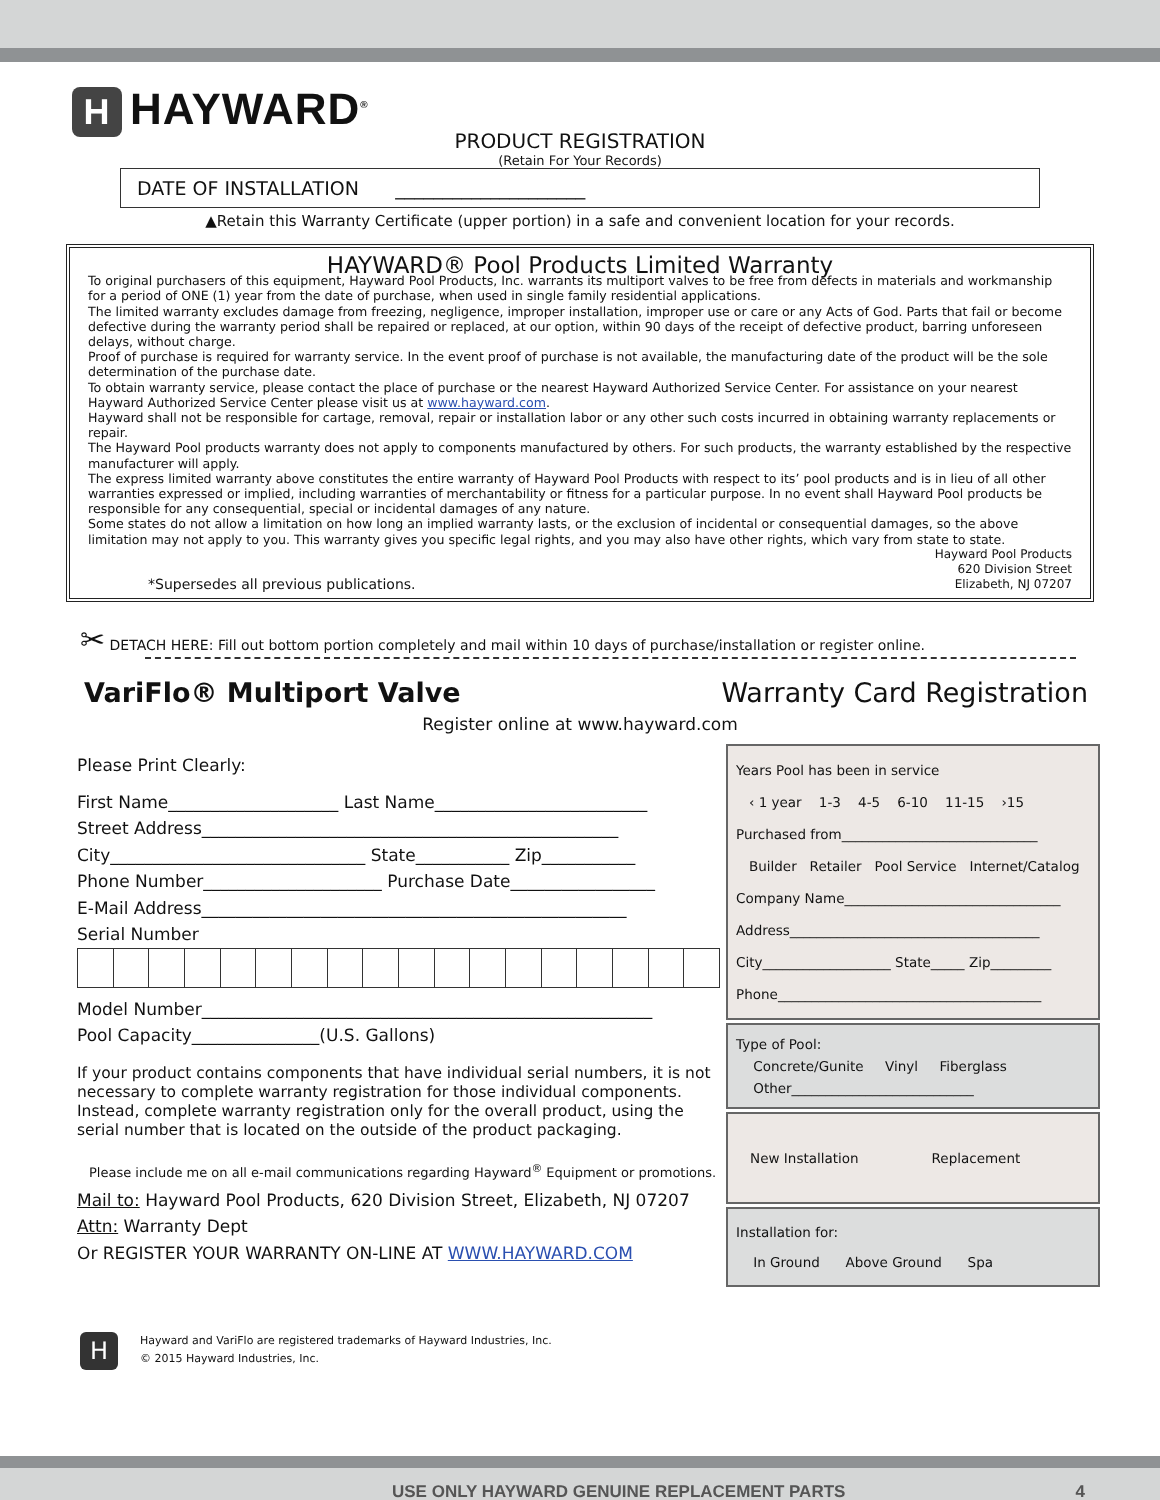H HAYWARD<sup>®</sup>
PRODUCT REGISTRATION
(Retain For Your Records)
DATE OF INSTALLATION ____________________
▲Retain this Warranty Certificate (upper portion) in a safe and convenient location for your records.
HAYWARD® Pool Products Limited Warranty
To original purchasers of this equipment, Hayward Pool Products, Inc. warrants its multiport valves to be free from defects in materials and workmanship for a period of ONE (1) year from the date of purchase, when used in single family residential applications.
The limited warranty excludes damage from freezing, negligence, improper installation, improper use or care or any Acts of God. Parts that fail or become defective during the warranty period shall be repaired or replaced, at our option, within 90 days of the receipt of defective product, barring unforeseen delays, without charge.
Proof of purchase is required for warranty service. In the event proof of purchase is not available, the manufacturing date of the product will be the sole determination of the purchase date.
To obtain warranty service, please contact the place of purchase or the nearest Hayward Authorized Service Center. For assistance on your nearest Hayward Authorized Service Center please visit us at www.hayward.com.
Hayward shall not be responsible for cartage, removal, repair or installation labor or any other such costs incurred in obtaining warranty replacements or repair.
The Hayward Pool products warranty does not apply to components manufactured by others. For such products, the warranty established by the respective manufacturer will apply.
The express limited warranty above constitutes the entire warranty of Hayward Pool Products with respect to its’ pool products and is in lieu of all other warranties expressed or implied, including warranties of merchantability or fitness for a particular purpose. In no event shall Hayward Pool products be responsible for any consequential, special or incidental damages of any nature.
Some states do not allow a limitation on how long an implied warranty lasts, or the exclusion of incidental or consequential damages, so the above limitation may not apply to you. This warranty gives you specific legal rights, and you may also have other rights, which vary from state to state.
*Supersedes all previous publications. Hayward Pool Products
620 Division Street
Elizabeth, NJ 07207
✂ DETACH HERE: Fill out bottom portion completely and mail within 10 days of purchase/installation or register online.
VariFlo® Multiport Valve Warranty Card Registration
Register online at www.hayward.com
Please Print Clearly:
First Name____________________ Last Name_________________________
Street Address_________________________________________________
City______________________________ State___________ Zip___________
Phone Number_____________________ Purchase Date_________________
E-Mail Address__________________________________________________
Serial Number
Model Number_____________________________________________________
Pool Capacity_______________(U.S. Gallons)
If your product contains components that have individual serial numbers, it is not necessary to complete warranty registration for those individual components. Instead, complete warranty registration only for the overall product, using the serial number that is located on the outside of the product packaging.
Please include me on all e-mail communications regarding Hayward<sup>®</sup> Equipment or promotions.
Mail to: Hayward Pool Products, 620 Division Street, Elizabeth, NJ 07207
Attn: Warranty Dept
Or REGISTER YOUR WARRANTY ON-LINE AT WWW.HAYWARD.COM
Years Pool has been in service
‹ 1 year 1-3 4-5 6-10 11-15 ›15
Purchased from_____________________________
Builder Retailer Pool Service Internet/Catalog
Company Name________________________________
Address_____________________________________
City___________________ State_____ Zip_________
Phone_______________________________________
Type of Pool:
Concrete/Gunite Vinyl Fiberglass
Other___________________________
New Installation Replacement
Installation for:
In Ground Above Ground Spa
H Hayward and VariFlo are registered trademarks of Hayward Industries, Inc.
© 2015 Hayward Industries, Inc.
USE ONLY HAYWARD GENUINE REPLACEMENT PARTS 4